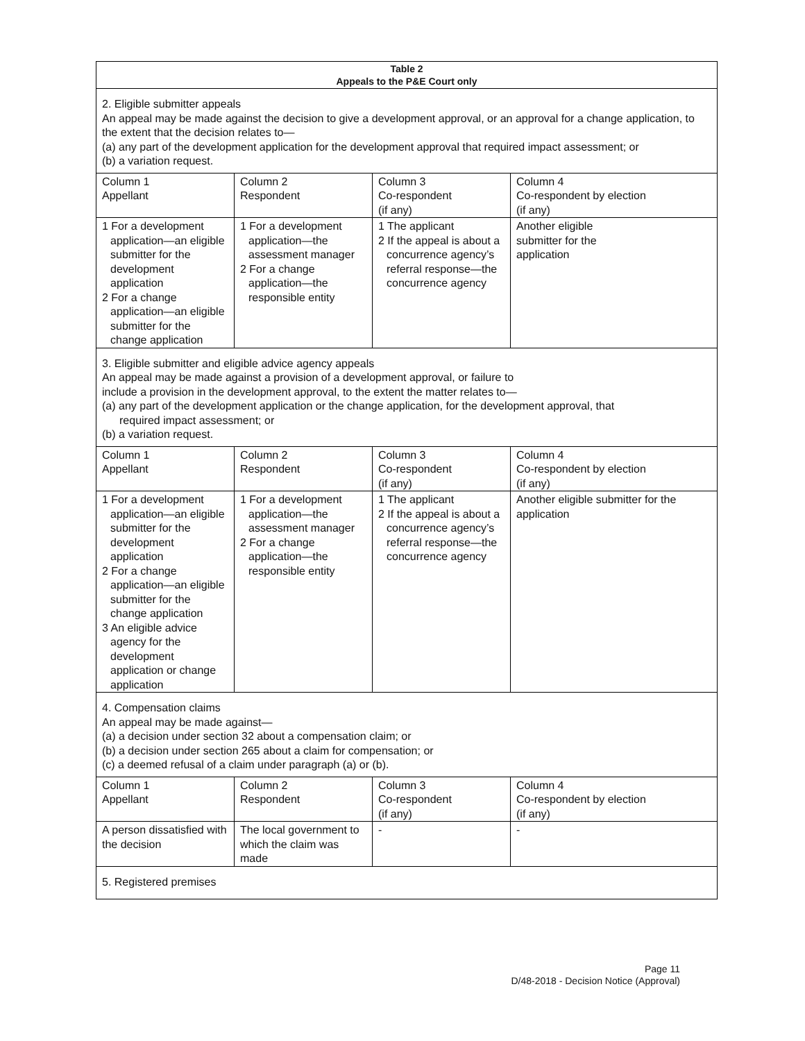| Table 2 Appeals to the P&E Court only | | | |
| --- | --- | --- | --- |
| 2. Eligible submitter appeals An appeal may be made against the decision to give a development approval, or an approval for a change application, to the extent that the decision relates to— (a) any part of the development application for the development approval that required impact assessment; or (b) a variation request. | | | |
| Column 1 Appellant | Column 2 Respondent | Column 3 Co-respondent (if any) | Column 4 Co-respondent by election (if any) |
| 1 For a development application—an eligible submitter for the development application 2 For a change application—an eligible submitter for the change application | 1 For a development application—the assessment manager 2 For a change application—the responsible entity | 1 The applicant 2 If the appeal is about a concurrence agency’s referral response—the concurrence agency | Another eligible submitter for the application |
| 3. Eligible submitter and eligible advice agency appeals An appeal may be made against a provision of a development approval, or failure to include a provision in the development approval, to the extent the matter relates to— (a) any part of the development application or the change application, for the development approval, that required impact assessment; or (b) a variation request. | | | |
| Column 1 Appellant | Column 2 Respondent | Column 3 Co-respondent (if any) | Column 4 Co-respondent by election (if any) |
| 1 For a development application—an eligible submitter for the development application 2 For a change application—an eligible submitter for the change application 3 An eligible advice agency for the development application or change application | 1 For a development application—the assessment manager 2 For a change application—the responsible entity | 1 The applicant 2 If the appeal is about a concurrence agency’s referral response—the concurrence agency | Another eligible submitter for the application |
| 4. Compensation claims An appeal may be made against— (a) a decision under section 32 about a compensation claim; or (b) a decision under section 265 about a claim for compensation; or (c) a deemed refusal of a claim under paragraph (a) or (b). | | | |
| Column 1 Appellant | Column 2 Respondent | Column 3 Co-respondent (if any) | Column 4 Co-respondent by election (if any) |
| A person dissatisfied with the decision | The local government to which the claim was made | - | - |
| 5. Registered premises | | | |
Page 11
D/48-2018 - Decision Notice (Approval)